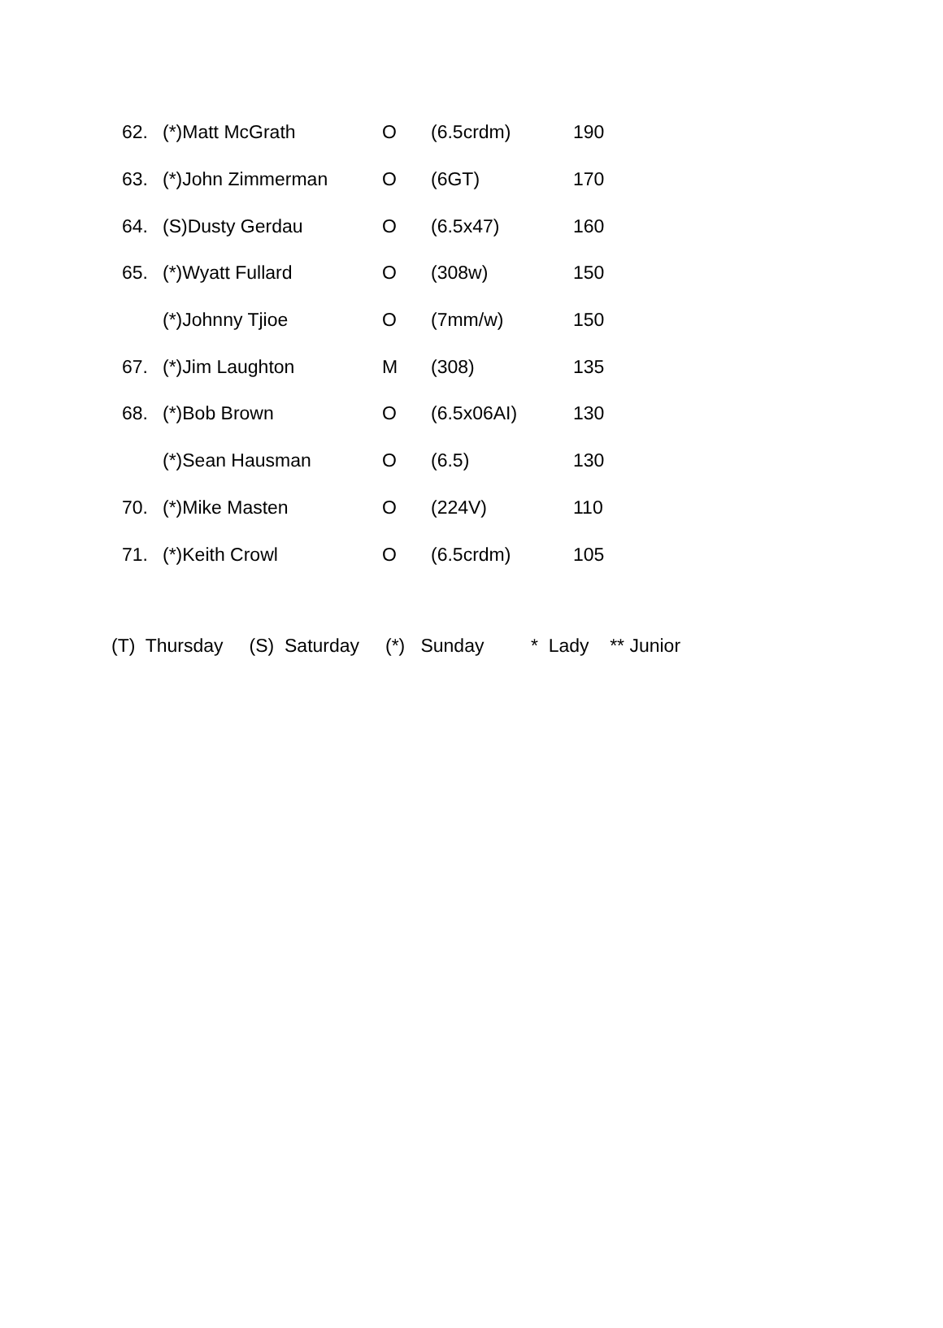| 62. | (*)Matt McGrath | O | (6.5crdm) | 190 |
| 63. | (*)John Zimmerman | O | (6GT) | 170 |
| 64. | (S)Dusty Gerdau | O | (6.5x47) | 160 |
| 65. | (*)Wyatt Fullard | O | (308w) | 150 |
| | (*)Johnny Tjioe | O | (7mm/w) | 150 |
| 67. | (*)Jim Laughton | M | (308) | 135 |
| 68. | (*)Bob Brown | O | (6.5x06AI) | 130 |
| | (*)Sean Hausman | O | (6.5) | 130 |
| 70. | (*)Mike Masten | O | (224V) | 110 |
| 71. | (*)Keith Crowl | O | (6.5crdm) | 105 |
(T) Thursday (S) Saturday (*) Sunday * Lady ** Junior